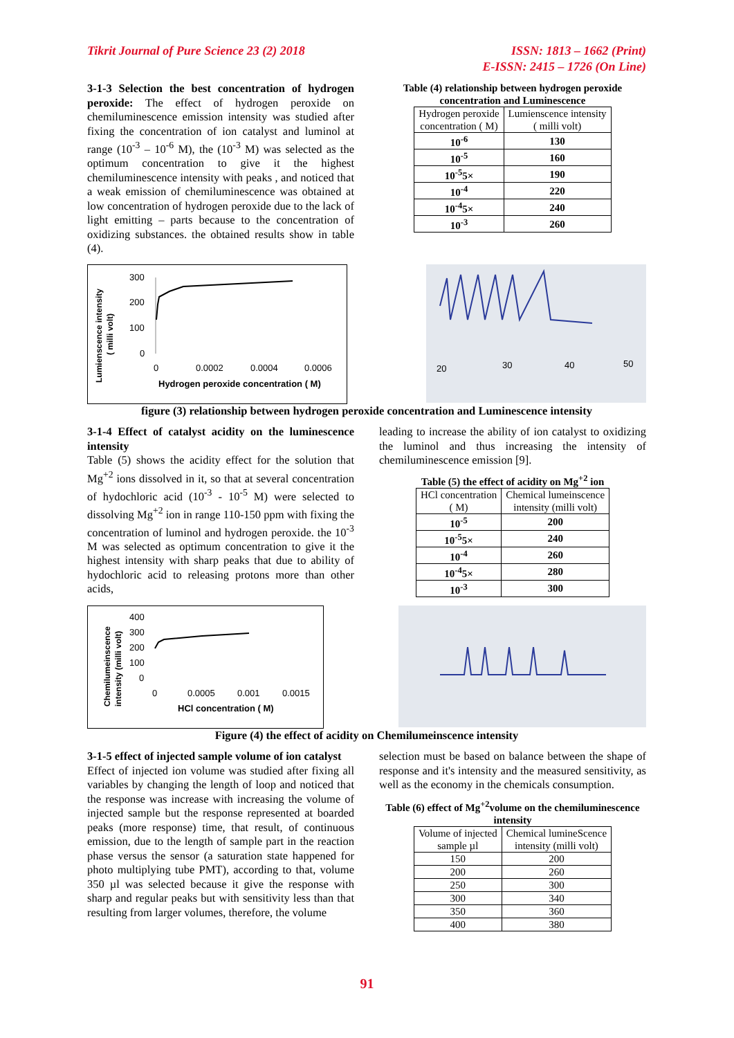Tikrit Journal of Pure Science 23 (2) 2018
ISSN: 1813 – 1662 (Print)
E-ISSN: 2415 – 1726 (On Line)
3-1-3 Selection the best concentration of hydrogen peroxide: The effect of hydrogen peroxide on chemiluminescence emission intensity was studied after fixing the concentration of ion catalyst and luminol at range (10<sup>-3</sup> – 10<sup>-6</sup> M), the (10<sup>-3</sup> M) was selected as the optimum concentration to give it the highest chemiluminescence intensity with peaks , and noticed that a weak emission of chemiluminescence was obtained at low concentration of hydrogen peroxide due to the lack of light emitting – parts because to the concentration of oxidizing substances. the obtained results show in table (4).
Table (4) relationship between hydrogen peroxide concentration and Luminescence
| Hydrogen peroxide concentration ( M) | Lumienscence intensity ( milli volt) |
| 10<sup>-6</sup> | 130 |
| 10<sup>-5</sup> | 160 |
| 10<sup>-5</sup>5× | 190 |
| 10<sup>-4</sup> | 220 |
| 10<sup>-4</sup>5× | 240 |
| 10<sup>-3</sup> | 260 |
Lumienscence intensity
( milli volt)
300
200
100
0
0
0.0002
0.0004
0.0006
Hydrogen peroxide concentration ( M)
20
30
40
50
figure (3) relationship between hydrogen peroxide concentration and Luminescence intensity
3-1-4 Effect of catalyst acidity on the luminescence intensity
Table (5) shows the acidity effect for the solution that Mg<sup>+2</sup> ions dissolved in it, so that at several concentration of hydochloric acid (10<sup>-3</sup> - 10<sup>-5</sup> M) were selected to dissolving Mg<sup>+2</sup> ion in range 110-150 ppm with fixing the concentration of luminol and hydrogen peroxide. the 10<sup>-3</sup> M was selected as optimum concentration to give it the highest intensity with sharp peaks that due to ability of hydochloric acid to releasing protons more than other acids,
leading to increase the ability of ion catalyst to oxidizing the luminol and thus increasing the intensity of chemiluminescence emission [9].
Table (5) the effect of acidity on Mg<sup>+2</sup> ion
| HCl concentration ( M) | Chemical lumeinscence intensity (milli volt) |
| 10<sup>-5</sup> | 200 |
| 10<sup>-5</sup>5× | 240 |
| 10<sup>-4</sup> | 260 |
| 10<sup>-4</sup>5× | 280 |
| 10<sup>-3</sup> | 300 |
Chemilumeinscence
intensity (milli volt)
400
300
200
100
0
0
0.0005
0.001
0.0015
HCl concentration ( M)
Figure (4) the effect of acidity on Chemilumeinscence intensity
3-1-5 effect of injected sample volume of ion catalyst
Effect of injected ion volume was studied after fixing all variables by changing the length of loop and noticed that the response was increase with increasing the volume of injected sample but the response represented at boarded peaks (more response) time, that result, of continuous emission, due to the length of sample part in the reaction phase versus the sensor (a saturation state happened for photo multiplying tube PMT), according to that, volume 350 µl was selected because it give the response with sharp and regular peaks but with sensitivity less than that resulting from larger volumes, therefore, the volume
selection must be based on balance between the shape of response and it's intensity and the measured sensitivity, as well as the economy in the chemicals consumption.
Table (6) effect of Mg<sup>+2</sup>volume on the chemiluminescence intensity
| Volume of injected sample µl | Chemical lumineScence intensity (milli volt) |
| 150 | 200 |
| 200 | 260 |
| 250 | 300 |
| 300 | 340 |
| 350 | 360 |
| 400 | 380 |
91